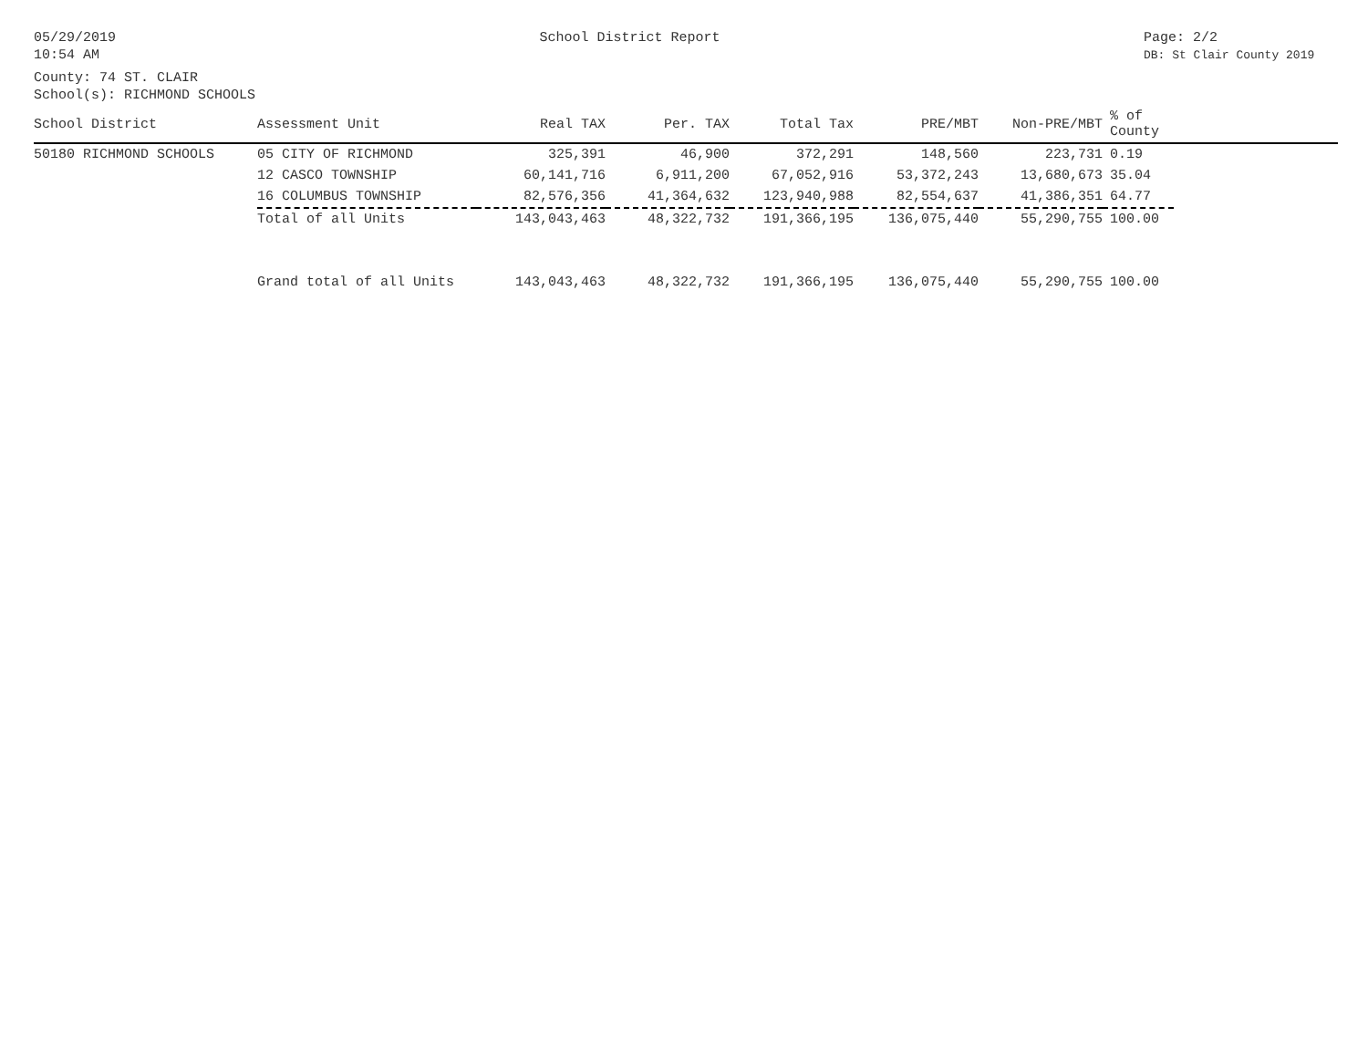05/29/2019
10:54 AM
School District Report Page: 2/2
DB: St Clair County 2019
County: 74 ST. CLAIR
School(s): RICHMOND SCHOOLS
| School District | Assessment Unit | Real TAX | Per. TAX | Total Tax | PRE/MBT | Non-PRE/MBT | % of County | |
| --- | --- | --- | --- | --- | --- | --- | --- | --- |
| 50180 RICHMOND SCHOOLS | 05 CITY OF RICHMOND | 325,391 | 46,900 | 372,291 | 148,560 | 223,731 | 0.19 | |
| | 12 CASCO TOWNSHIP | 60,141,716 | 6,911,200 | 67,052,916 | 53,372,243 | 13,680,673 | 35.04 | |
| | 16 COLUMBUS TOWNSHIP | 82,576,356 | 41,364,632 | 123,940,988 | 82,554,637 | 41,386,351 | 64.77 | |
| | Total of all Units | 143,043,463 | 48,322,732 | 191,366,195 | 136,075,440 | 55,290,755 | 100.00 | |
| | Grand total of all Units | 143,043,463 | 48,322,732 | 191,366,195 | 136,075,440 | 55,290,755 | 100.00 | |